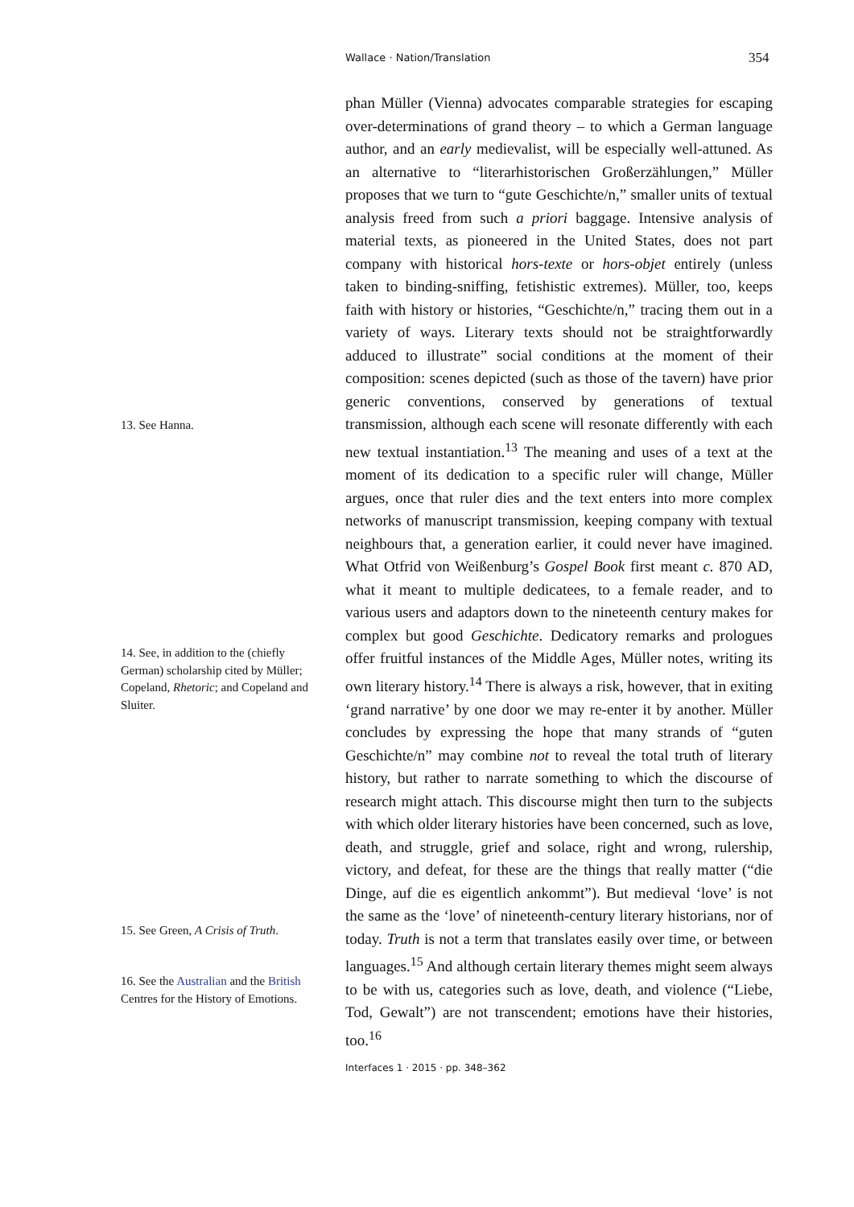Wallace · Nation/Translation 354
13. See Hanna.
14. See, in addition to the (chiefly German) scholarship cited by Müller; Copeland, Rhetoric; and Copeland and Sluiter.
15. See Green, A Crisis of Truth.
16. See the Australian and the British Centres for the History of Emotions.
phan Müller (Vienna) advocates comparable strategies for escaping over-determinations of grand theory – to which a German language author, and an early medievalist, will be especially well-attuned. As an alternative to “literarhistorischen Großerzählungen,” Müller proposes that we turn to “gute Geschichte/n,” smaller units of textual analysis freed from such a priori baggage. Intensive analysis of material texts, as pioneered in the United States, does not part company with historical hors-texte or hors-objet entirely (unless taken to binding-sniffing, fetishistic extremes). Müller, too, keeps faith with history or histories, “Geschichte/n,” tracing them out in a variety of ways. Literary texts should not be straightforwardly adduced to illustrate” social conditions at the moment of their composition: scenes depicted (such as those of the tavern) have prior generic conventions, conserved by generations of textual transmission, although each scene will resonate differently with each new textual instantiation.<sup>13</sup> The meaning and uses of a text at the moment of its dedication to a specific ruler will change, Müller argues, once that ruler dies and the text enters into more complex networks of manuscript transmission, keeping company with textual neighbours that, a generation earlier, it could never have imagined. What Otfrid von Weißenburg’s Gospel Book first meant c. 870 AD, what it meant to multiple dedicatees, to a female reader, and to various users and adaptors down to the nineteenth century makes for complex but good Geschichte. Dedicatory remarks and prologues offer fruitful instances of the Middle Ages, Müller notes, writing its own literary history.<sup>14</sup> There is always a risk, however, that in exiting ‘grand narrative’ by one door we may re-enter it by another. Müller concludes by expressing the hope that many strands of “guten Geschichte/n” may combine not to reveal the total truth of literary history, but rather to narrate something to which the discourse of research might attach. This discourse might then turn to the subjects with which older literary histories have been concerned, such as love, death, and struggle, grief and solace, right and wrong, rulership, victory, and defeat, for these are the things that really matter (“die Dinge, auf die es eigentlich ankommt”). But medieval ‘love’ is not the same as the ‘love’ of nineteenth-century literary historians, nor of today. Truth is not a term that translates easily over time, or between languages.<sup>15</sup> And although certain literary themes might seem always to be with us, categories such as love, death, and violence (“Liebe, Tod, Gewalt”) are not transcendent; emotions have their histories, too.<sup>16</sup>
Interfaces 1 · 2015 · pp. 348–362